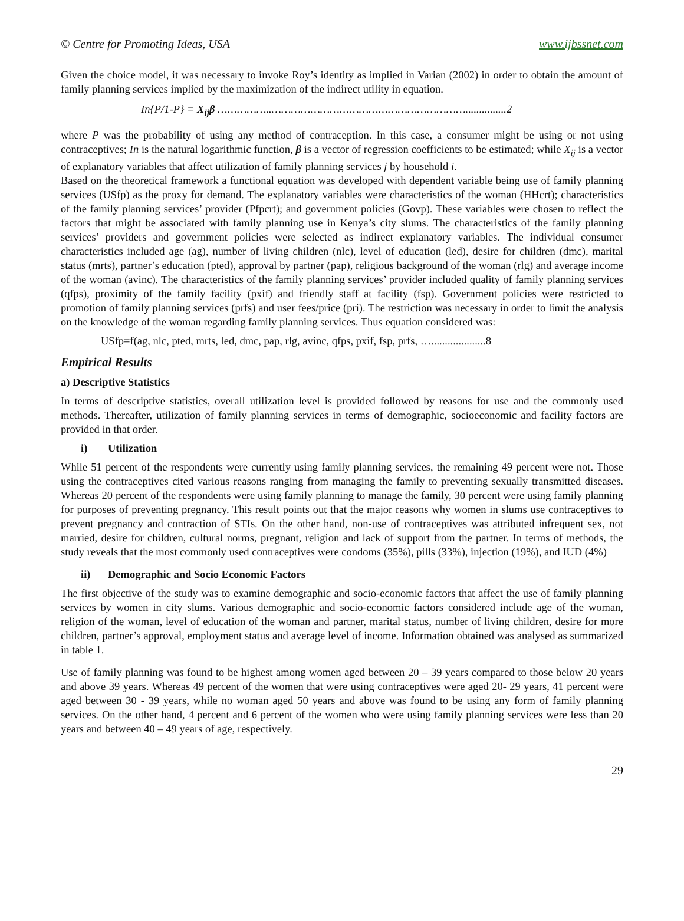© Centre for Promoting Ideas, USA www.ijbssnet.com
Given the choice model, it was necessary to invoke Roy’s identity as implied in Varian (2002) in order to obtain the amount of family planning services implied by the maximization of the indirect utility in equation.
In{P/1-P} = X<sub>ij</sub>β ……………..……………………………………………………...............2
where P was the probability of using any method of contraception. In this case, a consumer might be using or not using contraceptives; In is the natural logarithmic function, β is a vector of regression coefficients to be estimated; while X<sub>ij</sub> is a vector of explanatory variables that affect utilization of family planning services j by household i.
Based on the theoretical framework a functional equation was developed with dependent variable being use of family planning services (USfp) as the proxy for demand. The explanatory variables were characteristics of the woman (HHcrt); characteristics of the family planning services’ provider (Pfpcrt); and government policies (Govp). These variables were chosen to reflect the factors that might be associated with family planning use in Kenya’s city slums. The characteristics of the family planning services’ providers and government policies were selected as indirect explanatory variables. The individual consumer characteristics included age (ag), number of living children (nlc), level of education (led), desire for children (dmc), marital status (mrts), partner’s education (pted), approval by partner (pap), religious background of the woman (rlg) and average income of the woman (avinc). The characteristics of the family planning services’ provider included quality of family planning services (qfps), proximity of the family facility (pxif) and friendly staff at facility (fsp). Government policies were restricted to promotion of family planning services (prfs) and user fees/price (pri). The restriction was necessary in order to limit the analysis on the knowledge of the woman regarding family planning services. Thus equation considered was:
USfp=f(ag, nlc, pted, mrts, led, dmc, pap, rlg, avinc, qfps, pxif, fsp, prfs, …....................8
Empirical Results
a) Descriptive Statistics
In terms of descriptive statistics, overall utilization level is provided followed by reasons for use and the commonly used methods. Thereafter, utilization of family planning services in terms of demographic, socioeconomic and facility factors are provided in that order.
i) Utilization
While 51 percent of the respondents were currently using family planning services, the remaining 49 percent were not. Those using the contraceptives cited various reasons ranging from managing the family to preventing sexually transmitted diseases. Whereas 20 percent of the respondents were using family planning to manage the family, 30 percent were using family planning for purposes of preventing pregnancy. This result points out that the major reasons why women in slums use contraceptives to prevent pregnancy and contraction of STIs. On the other hand, non-use of contraceptives was attributed infrequent sex, not married, desire for children, cultural norms, pregnant, religion and lack of support from the partner. In terms of methods, the study reveals that the most commonly used contraceptives were condoms (35%), pills (33%), injection (19%), and IUD (4%)
ii) Demographic and Socio Economic Factors
The first objective of the study was to examine demographic and socio-economic factors that affect the use of family planning services by women in city slums. Various demographic and socio-economic factors considered include age of the woman, religion of the woman, level of education of the woman and partner, marital status, number of living children, desire for more children, partner’s approval, employment status and average level of income. Information obtained was analysed as summarized in table 1.
Use of family planning was found to be highest among women aged between 20 – 39 years compared to those below 20 years and above 39 years. Whereas 49 percent of the women that were using contraceptives were aged 20- 29 years, 41 percent were aged between 30 - 39 years, while no woman aged 50 years and above was found to be using any form of family planning services. On the other hand, 4 percent and 6 percent of the women who were using family planning services were less than 20 years and between 40 – 49 years of age, respectively.
29